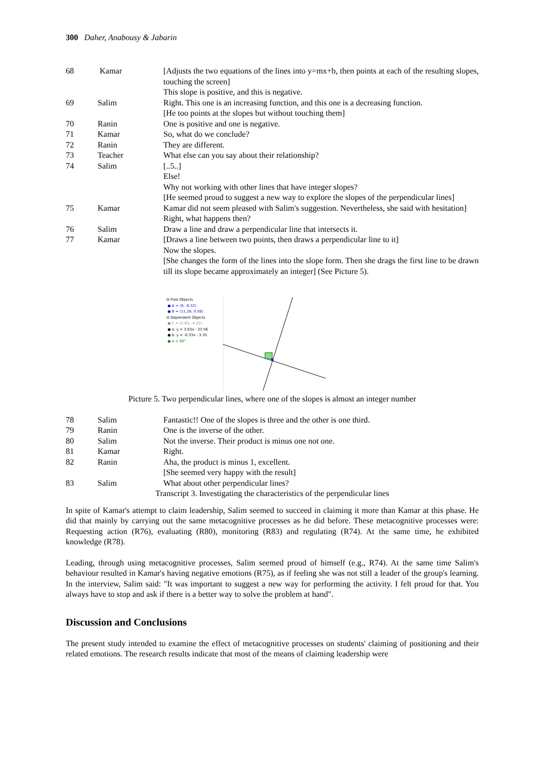300 Daher, Anabousy & Jabarin
| 68 | Kamar | [Adjusts the two equations of the lines into y=mx+b, then points at each of the resulting slopes, touching the screen] This slope is positive, and this is negative. |
| 69 | Salim | Right. This one is an increasing function, and this one is a decreasing function. [He too points at the slopes but without touching them] |
| 70 | Ranin | One is positive and one is negative. |
| 71 | Kamar | So, what do we conclude? |
| 72 | Ranin | They are different. |
| 73 | Teacher | What else can you say about their relationship? |
| 74 | Salim | [..5..] Else! Why not working with other lines that have integer slopes? [He seemed proud to suggest a new way to explore the slopes of the perpendicular lines] |
| 75 | Kamar | Kamar did not seem pleased with Salim's suggestion. Nevertheless, she said with hesitation] Right, what happens then? |
| 76 | Salim | Draw a line and draw a perpendicular line that intersects it. |
| 77 | Kamar | [Draws a line between two points, then draws a perpendicular line to it] Now the slopes. [She changes the form of the lines into the slope form. Then she drags the first line to be drawn till its slope became approximately an integer] (See Picture 5). |
⊟ Free Objects
● A = (9, -6.32)
● B = (11.28, 0.58)
⊟ Dependent Objects
● C = (2.63, -4.22)
● a: y = 3.03x - 33.56
● b: y = -0.33x - 3.35
● α = 90°
Picture 5. Two perpendicular lines, where one of the slopes is almost an integer number
| 78 | Salim | Fantastic!! One of the slopes is three and the other is one third. |
| 79 | Ranin | One is the inverse of the other. |
| 80 | Salim | Not the inverse. Their product is minus one not one. |
| 81 | Kamar | Right. |
| 82 | Ranin | Aha, the product is minus 1, excellent. [She seemed very happy with the result] |
| 83 | Salim | What about other perpendicular lines? |
Transcript 3. Investigating the characteristics of the perpendicular lines
In spite of Kamar's attempt to claim leadership, Salim seemed to succeed in claiming it more than Kamar at this phase. He did that mainly by carrying out the same metacognitive processes as he did before. These metacognitive processes were: Requesting action (R76), evaluating (R80), monitoring (R83) and regulating (R74). At the same time, he exhibited knowledge (R78).
Leading, through using metacognitive processes, Salim seemed proud of himself (e.g., R74). At the same time Salim's behaviour resulted in Kamar's having negative emotions (R75), as if feeling she was not still a leader of the group's learning. In the interview, Salim said: "It was important to suggest a new way for performing the activity. I felt proud for that. You always have to stop and ask if there is a better way to solve the problem at hand".
Discussion and Conclusions
The present study intended to examine the effect of metacognitive processes on students' claiming of positioning and their related emotions. The research results indicate that most of the means of claiming leadership were